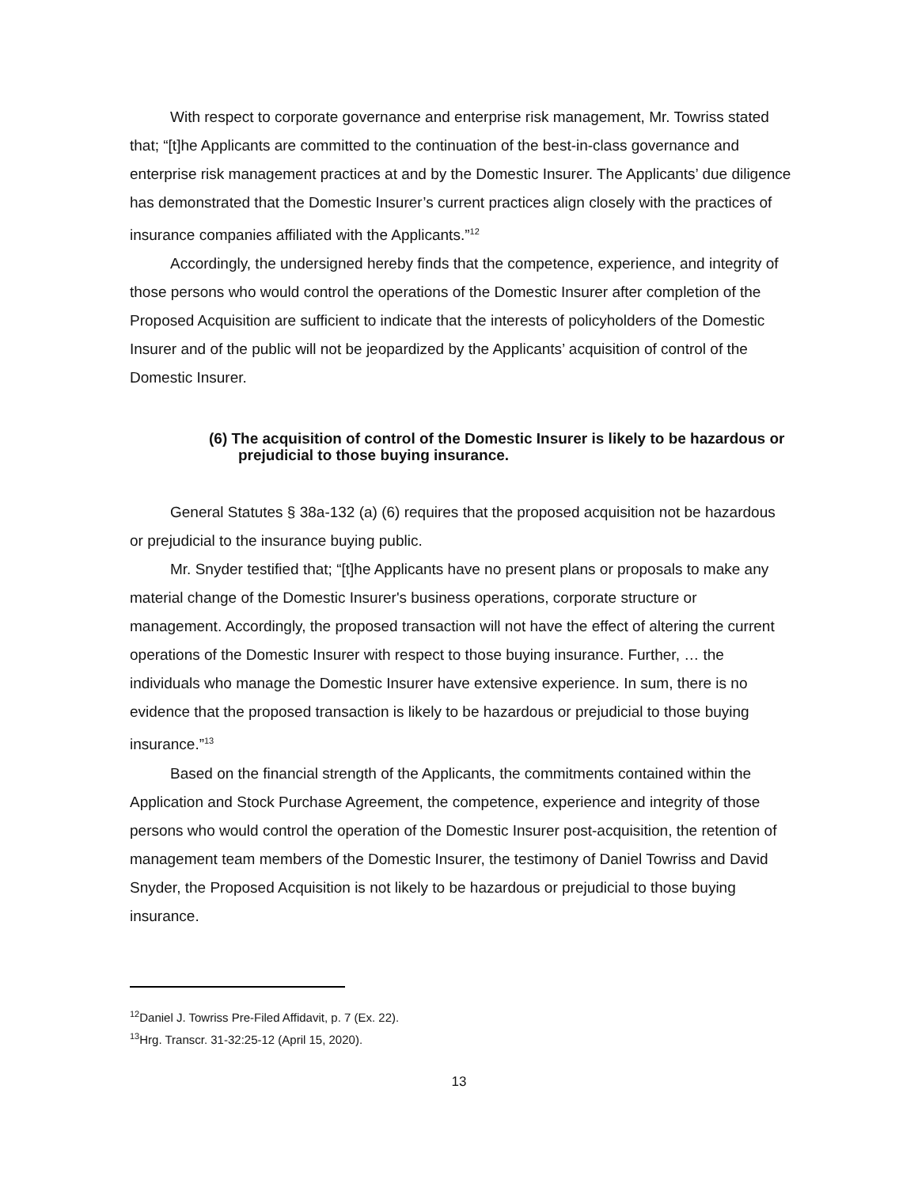With respect to corporate governance and enterprise risk management, Mr. Towriss stated that; “[t]he Applicants are committed to the continuation of the best-in-class governance and enterprise risk management practices at and by the Domestic Insurer. The Applicants’ due diligence has demonstrated that the Domestic Insurer’s current practices align closely with the practices of insurance companies affiliated with the Applicants.”<sup>12</sup>
Accordingly, the undersigned hereby finds that the competence, experience, and integrity of those persons who would control the operations of the Domestic Insurer after completion of the Proposed Acquisition are sufficient to indicate that the interests of policyholders of the Domestic Insurer and of the public will not be jeopardized by the Applicants’ acquisition of control of the Domestic Insurer.
(6) The acquisition of control of the Domestic Insurer is likely to be hazardous or prejudicial to those buying insurance.
General Statutes § 38a-132 (a) (6) requires that the proposed acquisition not be hazardous or prejudicial to the insurance buying public.
Mr. Snyder testified that; “[t]he Applicants have no present plans or proposals to make any material change of the Domestic Insurer's business operations, corporate structure or management. Accordingly, the proposed transaction will not have the effect of altering the current operations of the Domestic Insurer with respect to those buying insurance. Further, … the individuals who manage the Domestic Insurer have extensive experience. In sum, there is no evidence that the proposed transaction is likely to be hazardous or prejudicial to those buying insurance.”<sup>13</sup>
Based on the financial strength of the Applicants, the commitments contained within the Application and Stock Purchase Agreement, the competence, experience and integrity of those persons who would control the operation of the Domestic Insurer post-acquisition, the retention of management team members of the Domestic Insurer, the testimony of Daniel Towriss and David Snyder, the Proposed Acquisition is not likely to be hazardous or prejudicial to those buying insurance.
<sup>12</sup> Daniel J. Towriss Pre-Filed Affidavit, p. 7 (Ex. 22).
<sup>13</sup> Hrg. Transcr. 31-32:25-12 (April 15, 2020).
13